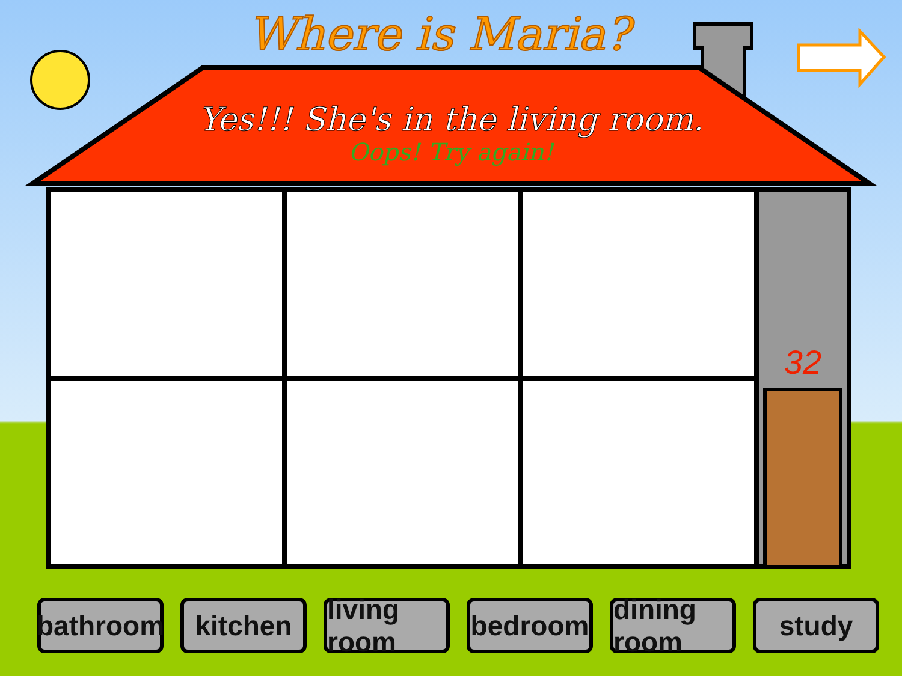Where is Maria?
Yes!!! She's in the living room.
Oops! Try again!
32
bathroom
kitchen living room
bedroom dining room
study